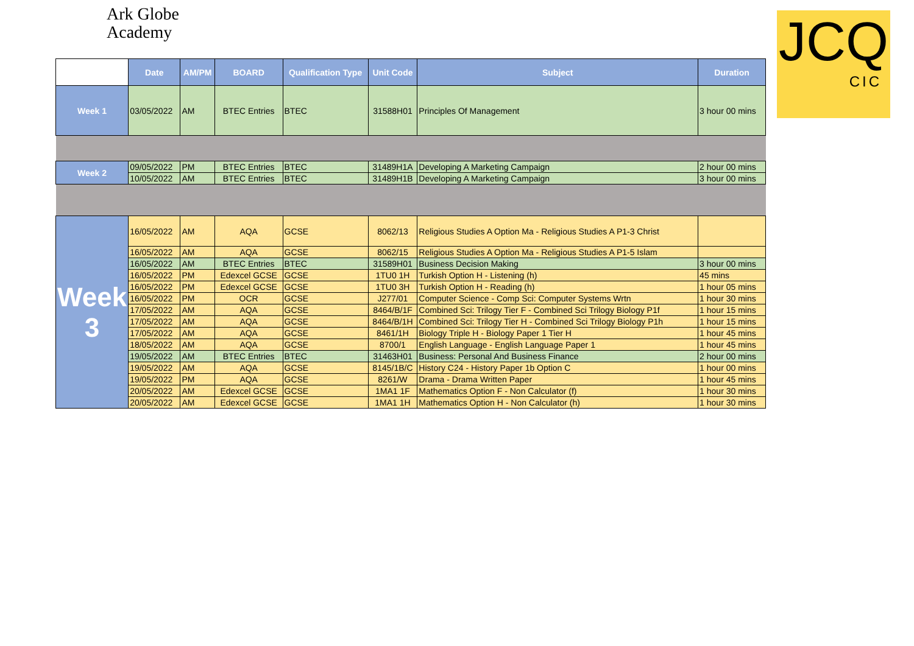Ark Globe
Academy
JCQ
CIC
| | Date | AM/PM | BOARD | Qualification Type | Unit Code | Subject | Duration |
| --- | --- | --- | --- | --- | --- | --- | --- |
| Week 1 | 03/05/2022 | AM | BTEC Entries | BTEC | 31588H01 | Principles Of Management | 3 hour 00 mins |
| Week 2 | 09/05/2022 | PM | BTEC Entries | BTEC | 31489H1A | Developing A Marketing Campaign | 2 hour 00 mins |
| | 10/05/2022 | AM | BTEC Entries | BTEC | 31489H1B | Developing A Marketing Campaign | 3 hour 00 mins |
| Week 3 | 16/05/2022 | AM | AQA | GCSE | 8062/13 | Religious Studies A Option Ma - Religious Studies A P1-3 Christ | |
| | 16/05/2022 | AM | AQA | GCSE | 8062/15 | Religious Studies A Option Ma - Religious Studies A P1-5 Islam | |
| | 16/05/2022 | AM | BTEC Entries | BTEC | 31589H01 | Business Decision Making | 3 hour 00 mins |
| | 16/05/2022 | PM | Edexcel GCSE | GCSE | 1TU0 1H | Turkish Option H - Listening (h) | 45 mins |
| | 16/05/2022 | PM | Edexcel GCSE | GCSE | 1TU0 3H | Turkish Option H - Reading (h) | 1 hour 05 mins |
| | 16/05/2022 | PM | OCR | GCSE | J277/01 | Computer Science - Comp Sci: Computer Systems Wrtn | 1 hour 30 mins |
| | 17/05/2022 | AM | AQA | GCSE | 8464/B/1F | Combined Sci: Trilogy Tier F - Combined Sci Trilogy Biology P1f | 1 hour 15 mins |
| | 17/05/2022 | AM | AQA | GCSE | 8464/B/1H | Combined Sci: Trilogy Tier H - Combined Sci Trilogy Biology P1h | 1 hour 15 mins |
| | 17/05/2022 | AM | AQA | GCSE | 8461/1H | Biology Triple H - Biology Paper 1 Tier H | 1 hour 45 mins |
| | 18/05/2022 | AM | AQA | GCSE | 8700/1 | English Language - English Language Paper 1 | 1 hour 45 mins |
| | 19/05/2022 | AM | BTEC Entries | BTEC | 31463H01 | Business: Personal And Business Finance | 2 hour 00 mins |
| | 19/05/2022 | AM | AQA | GCSE | 8145/1B/C | History C24 - History Paper 1b Option C | 1 hour 00 mins |
| | 19/05/2022 | PM | AQA | GCSE | 8261/W | Drama - Drama Written Paper | 1 hour 45 mins |
| | 20/05/2022 | AM | Edexcel GCSE | GCSE | 1MA1 1F | Mathematics Option F - Non Calculator (f) | 1 hour 30 mins |
| | 20/05/2022 | AM | Edexcel GCSE | GCSE | 1MA1 1H | Mathematics Option H - Non Calculator (h) | 1 hour 30 mins |